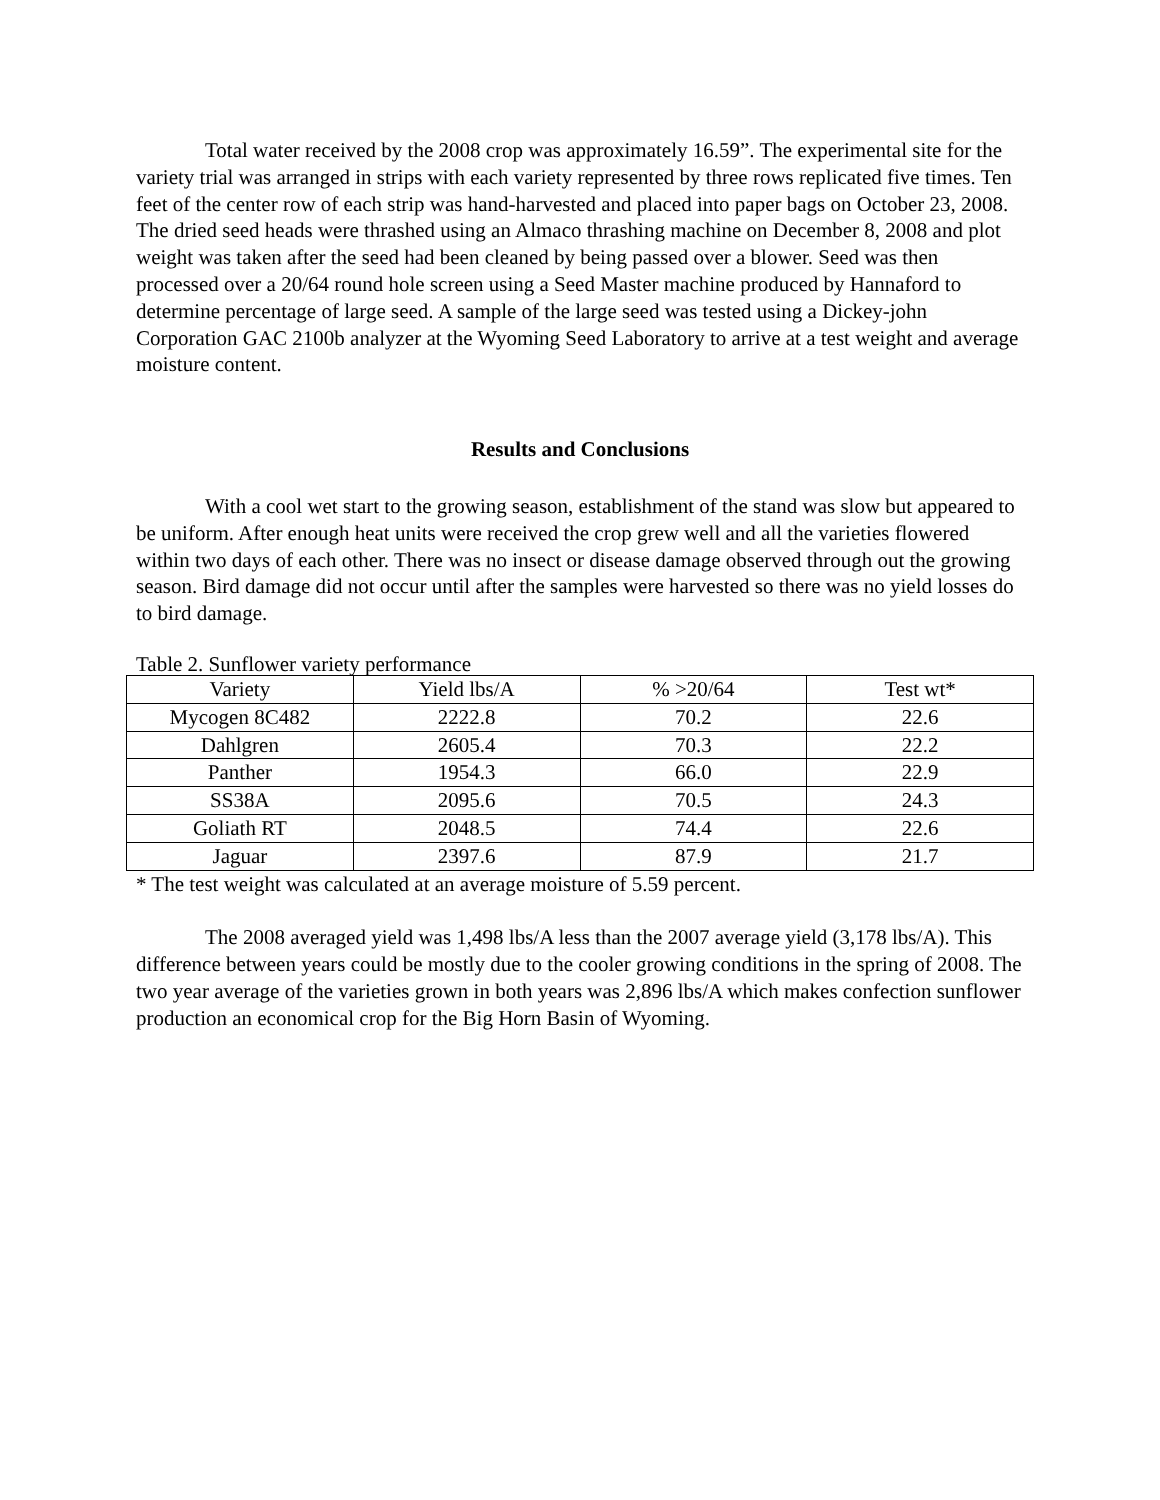Total water received by the 2008 crop was approximately 16.59”. The experimental site for the variety trial was arranged in strips with each variety represented by three rows replicated five times. Ten feet of the center row of each strip was hand-harvested and placed into paper bags on October 23, 2008. The dried seed heads were thrashed using an Almaco thrashing machine on December 8, 2008 and plot weight was taken after the seed had been cleaned by being passed over a blower. Seed was then processed over a 20/64 round hole screen using a Seed Master machine produced by Hannaford to determine percentage of large seed. A sample of the large seed was tested using a Dickey-john Corporation GAC 2100b analyzer at the Wyoming Seed Laboratory to arrive at a test weight and average moisture content.
Results and Conclusions
With a cool wet start to the growing season, establishment of the stand was slow but appeared to be uniform. After enough heat units were received the crop grew well and all the varieties flowered within two days of each other. There was no insect or disease damage observed through out the growing season. Bird damage did not occur until after the samples were harvested so there was no yield losses do to bird damage.
Table 2. Sunflower variety performance
| Variety | Yield lbs/A | % >20/64 | Test wt* |
| Mycogen 8C482 | 2222.8 | 70.2 | 22.6 |
| Dahlgren | 2605.4 | 70.3 | 22.2 |
| Panther | 1954.3 | 66.0 | 22.9 |
| SS38A | 2095.6 | 70.5 | 24.3 |
| Goliath RT | 2048.5 | 74.4 | 22.6 |
| Jaguar | 2397.6 | 87.9 | 21.7 |
* The test weight was calculated at an average moisture of 5.59 percent.
The 2008 averaged yield was 1,498 lbs/A less than the 2007 average yield (3,178 lbs/A). This difference between years could be mostly due to the cooler growing conditions in the spring of 2008. The two year average of the varieties grown in both years was 2,896 lbs/A which makes confection sunflower production an economical crop for the Big Horn Basin of Wyoming.